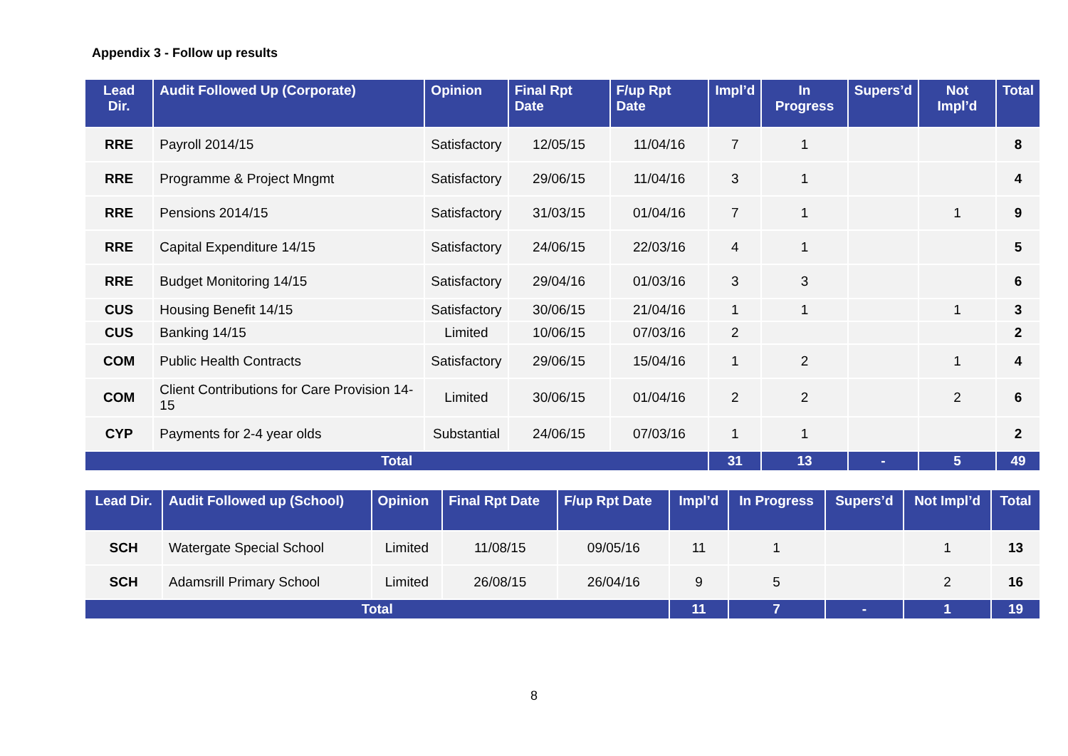Appendix 3 - Follow up results
| Lead Dir. | Audit Followed Up (Corporate) | Opinion | Final Rpt Date | F/up Rpt Date | Impl’d | In Progress | Supers’d | Not Impl’d | Total |
| --- | --- | --- | --- | --- | --- | --- | --- | --- | --- |
| RRE | Payroll 2014/15 | Satisfactory | 12/05/15 | 11/04/16 | 7 | 1 | | | 8 |
| RRE | Programme & Project Mngmt | Satisfactory | 29/06/15 | 11/04/16 | 3 | 1 | | | 4 |
| RRE | Pensions 2014/15 | Satisfactory | 31/03/15 | 01/04/16 | 7 | 1 | | 1 | 9 |
| RRE | Capital Expenditure 14/15 | Satisfactory | 24/06/15 | 22/03/16 | 4 | 1 | | | 5 |
| RRE | Budget Monitoring 14/15 | Satisfactory | 29/04/16 | 01/03/16 | 3 | 3 | | | 6 |
| CUS | Housing Benefit 14/15 | Satisfactory | 30/06/15 | 21/04/16 | 1 | 1 | | 1 | 3 |
| CUS | Banking 14/15 | Limited | 10/06/15 | 07/03/16 | 2 | | | | 2 |
| COM | Public Health Contracts | Satisfactory | 29/06/15 | 15/04/16 | 1 | 2 | | 1 | 4 |
| COM | Client Contributions for Care Provision 14-15 | Limited | 30/06/15 | 01/04/16 | 2 | 2 | | 2 | 6 |
| CYP | Payments for 2-4 year olds | Substantial | 24/06/15 | 07/03/16 | 1 | 1 | | | 2 |
| Total | | | | | 31 | 13 | - | 5 | 49 |
| Lead Dir. | Audit Followed up (School) | Opinion | Final Rpt Date | F/up Rpt Date | Impl’d | In Progress | Supers’d | Not Impl’d | Total |
| --- | --- | --- | --- | --- | --- | --- | --- | --- | --- |
| SCH | Watergate Special School | Limited | 11/08/15 | 09/05/16 | 11 | 1 | | 1 | 13 |
| SCH | Adamsrill Primary School | Limited | 26/08/15 | 26/04/16 | 9 | 5 | | 2 | 16 |
| Total | | | | | 11 | 7 | - | 1 | 19 |
8